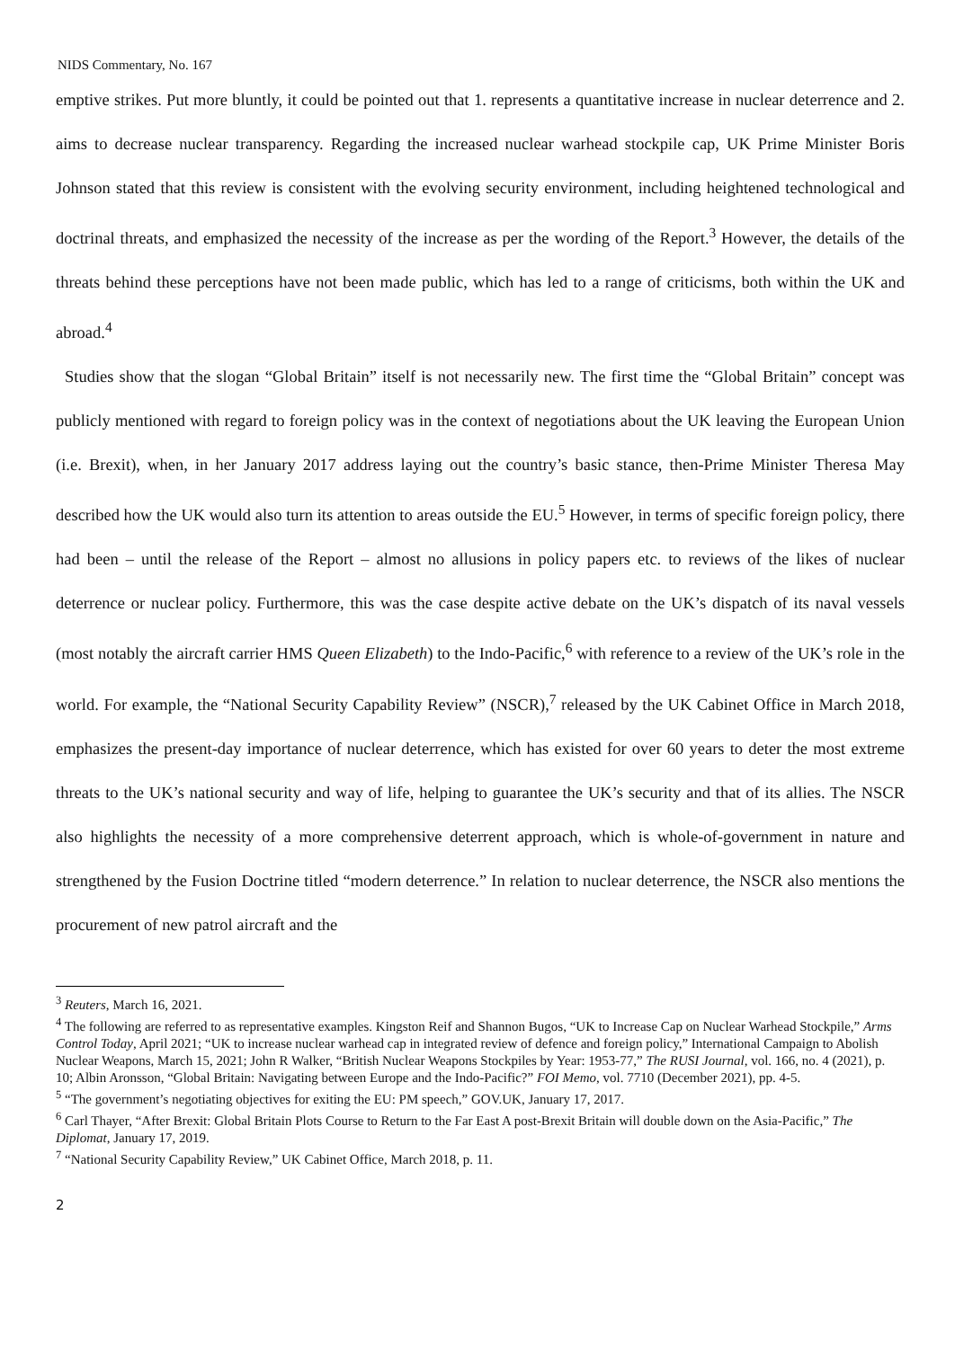NIDS Commentary, No. 167
emptive strikes. Put more bluntly, it could be pointed out that 1. represents a quantitative increase in nuclear deterrence and 2. aims to decrease nuclear transparency. Regarding the increased nuclear warhead stockpile cap, UK Prime Minister Boris Johnson stated that this review is consistent with the evolving security environment, including heightened technological and doctrinal threats, and emphasized the necessity of the increase as per the wording of the Report.<sup>3</sup> However, the details of the threats behind these perceptions have not been made public, which has led to a range of criticisms, both within the UK and abroad.<sup>4</sup>
Studies show that the slogan “Global Britain” itself is not necessarily new. The first time the “Global Britain” concept was publicly mentioned with regard to foreign policy was in the context of negotiations about the UK leaving the European Union (i.e. Brexit), when, in her January 2017 address laying out the country’s basic stance, then-Prime Minister Theresa May described how the UK would also turn its attention to areas outside the EU.<sup>5</sup> However, in terms of specific foreign policy, there had been – until the release of the Report – almost no allusions in policy papers etc. to reviews of the likes of nuclear deterrence or nuclear policy. Furthermore, this was the case despite active debate on the UK’s dispatch of its naval vessels (most notably the aircraft carrier HMS Queen Elizabeth) to the Indo-Pacific,<sup>6</sup> with reference to a review of the UK’s role in the world. For example, the “National Security Capability Review” (NSCR),<sup>7</sup> released by the UK Cabinet Office in March 2018, emphasizes the present-day importance of nuclear deterrence, which has existed for over 60 years to deter the most extreme threats to the UK’s national security and way of life, helping to guarantee the UK’s security and that of its allies. The NSCR also highlights the necessity of a more comprehensive deterrent approach, which is whole-of-government in nature and strengthened by the Fusion Doctrine titled “modern deterrence.” In relation to nuclear deterrence, the NSCR also mentions the procurement of new patrol aircraft and the
<sup>3</sup> Reuters, March 16, 2021.
<sup>4</sup> The following are referred to as representative examples. Kingston Reif and Shannon Bugos, “UK to Increase Cap on Nuclear Warhead Stockpile,” Arms Control Today, April 2021; “UK to increase nuclear warhead cap in integrated review of defence and foreign policy,” International Campaign to Abolish Nuclear Weapons, March 15, 2021; John R Walker, “British Nuclear Weapons Stockpiles by Year: 1953-77,” The RUSI Journal, vol. 166, no. 4 (2021), p. 10; Albin Aronsson, “Global Britain: Navigating between Europe and the Indo-Pacific?” FOI Memo, vol. 7710 (December 2021), pp. 4-5.
<sup>5</sup> “The government’s negotiating objectives for exiting the EU: PM speech,” GOV.UK, January 17, 2017.
<sup>6</sup> Carl Thayer, “After Brexit: Global Britain Plots Course to Return to the Far East A post-Brexit Britain will double down on the Asia-Pacific,” The Diplomat, January 17, 2019.
<sup>7</sup> “National Security Capability Review,” UK Cabinet Office, March 2018, p. 11.
2